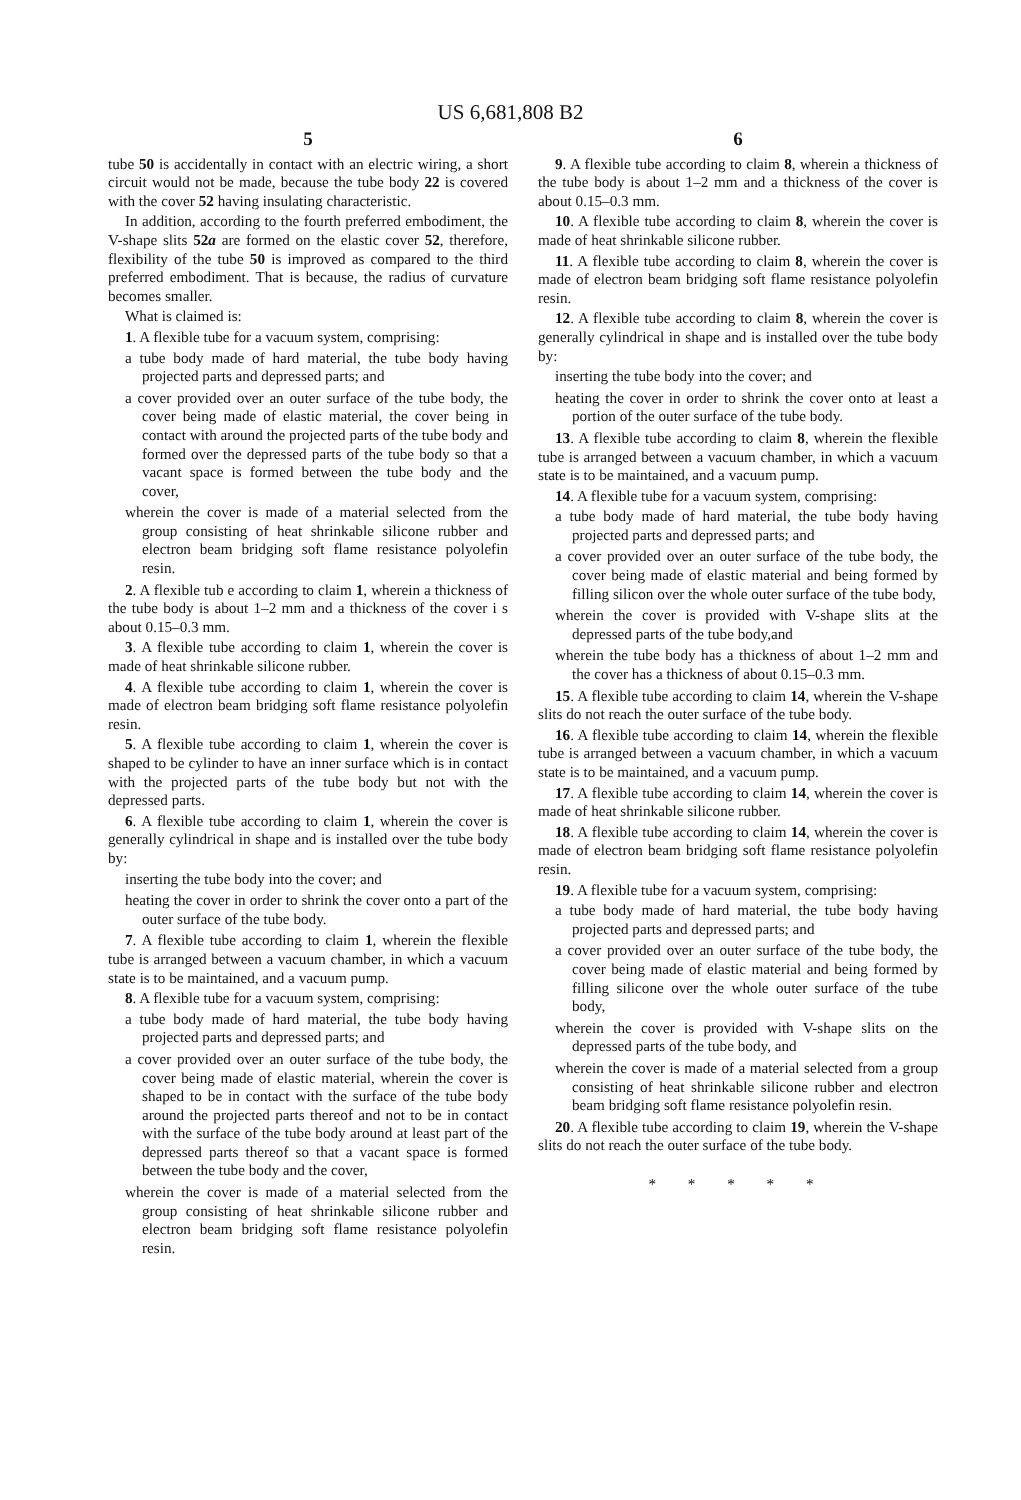US 6,681,808 B2
5
tube 50 is accidentally in contact with an electric wiring, a short circuit would not be made, because the tube body 22 is covered with the cover 52 having insulating characteristic.
In addition, according to the fourth preferred embodiment, the V-shape slits 52a are formed on the elastic cover 52, therefore, flexibility of the tube 50 is improved as compared to the third preferred embodiment. That is because, the radius of curvature becomes smaller.
What is claimed is:
1. A flexible tube for a vacuum system, comprising:
a tube body made of hard material, the tube body having projected parts and depressed parts; and
a cover provided over an outer surface of the tube body, the cover being made of elastic material, the cover being in contact with around the projected parts of the tube body and formed over the depressed parts of the tube body so that a vacant space is formed between the tube body and the cover,
wherein the cover is made of a material selected from the group consisting of heat shrinkable silicone rubber and electron beam bridging soft flame resistance polyolefin resin.
2. A flexible tub e according to claim 1, wherein a thickness of the tube body is about 1–2 mm and a thickness of the cover i s about 0.15–0.3 mm.
3. A flexible tube according to claim 1, wherein the cover is made of heat shrinkable silicone rubber.
4. A flexible tube according to claim 1, wherein the cover is made of electron beam bridging soft flame resistance polyolefin resin.
5. A flexible tube according to claim 1, wherein the cover is shaped to be cylinder to have an inner surface which is in contact with the projected parts of the tube body but not with the depressed parts.
6. A flexible tube according to claim 1, wherein the cover is generally cylindrical in shape and is installed over the tube body by:
inserting the tube body into the cover; and
heating the cover in order to shrink the cover onto a part of the outer surface of the tube body.
7. A flexible tube according to claim 1, wherein the flexible tube is arranged between a vacuum chamber, in which a vacuum state is to be maintained, and a vacuum pump.
8. A flexible tube for a vacuum system, comprising:
a tube body made of hard material, the tube body having projected parts and depressed parts; and
a cover provided over an outer surface of the tube body, the cover being made of elastic material, wherein the cover is shaped to be in contact with the surface of the tube body around the projected parts thereof and not to be in contact with the surface of the tube body around at least part of the depressed parts thereof so that a vacant space is formed between the tube body and the cover,
wherein the cover is made of a material selected from the group consisting of heat shrinkable silicone rubber and electron beam bridging soft flame resistance polyolefin resin.
6
9. A flexible tube according to claim 8, wherein a thickness of the tube body is about 1–2 mm and a thickness of the cover is about 0.15–0.3 mm.
10. A flexible tube according to claim 8, wherein the cover is made of heat shrinkable silicone rubber.
11. A flexible tube according to claim 8, wherein the cover is made of electron beam bridging soft flame resistance polyolefin resin.
12. A flexible tube according to claim 8, wherein the cover is generally cylindrical in shape and is installed over the tube body by:
inserting the tube body into the cover; and
heating the cover in order to shrink the cover onto at least a portion of the outer surface of the tube body.
13. A flexible tube according to claim 8, wherein the flexible tube is arranged between a vacuum chamber, in which a vacuum state is to be maintained, and a vacuum pump.
14. A flexible tube for a vacuum system, comprising:
a tube body made of hard material, the tube body having projected parts and depressed parts; and
a cover provided over an outer surface of the tube body, the cover being made of elastic material and being formed by filling silicon over the whole outer surface of the tube body,
wherein the cover is provided with V-shape slits at the depressed parts of the tube body,and
wherein the tube body has a thickness of about 1–2 mm and the cover has a thickness of about 0.15–0.3 mm.
15. A flexible tube according to claim 14, wherein the V-shape slits do not reach the outer surface of the tube body.
16. A flexible tube according to claim 14, wherein the flexible tube is arranged between a vacuum chamber, in which a vacuum state is to be maintained, and a vacuum pump.
17. A flexible tube according to claim 14, wherein the cover is made of heat shrinkable silicone rubber.
18. A flexible tube according to claim 14, wherein the cover is made of electron beam bridging soft flame resistance polyolefin resin.
19. A flexible tube for a vacuum system, comprising:
a tube body made of hard material, the tube body having projected parts and depressed parts; and
a cover provided over an outer surface of the tube body, the cover being made of elastic material and being formed by filling silicone over the whole outer surface of the tube body,
wherein the cover is provided with V-shape slits on the depressed parts of the tube body, and
wherein the cover is made of a material selected from a group consisting of heat shrinkable silicone rubber and electron beam bridging soft flame resistance polyolefin resin.
20. A flexible tube according to claim 19, wherein the V-shape slits do not reach the outer surface of the tube body.
* * * * *